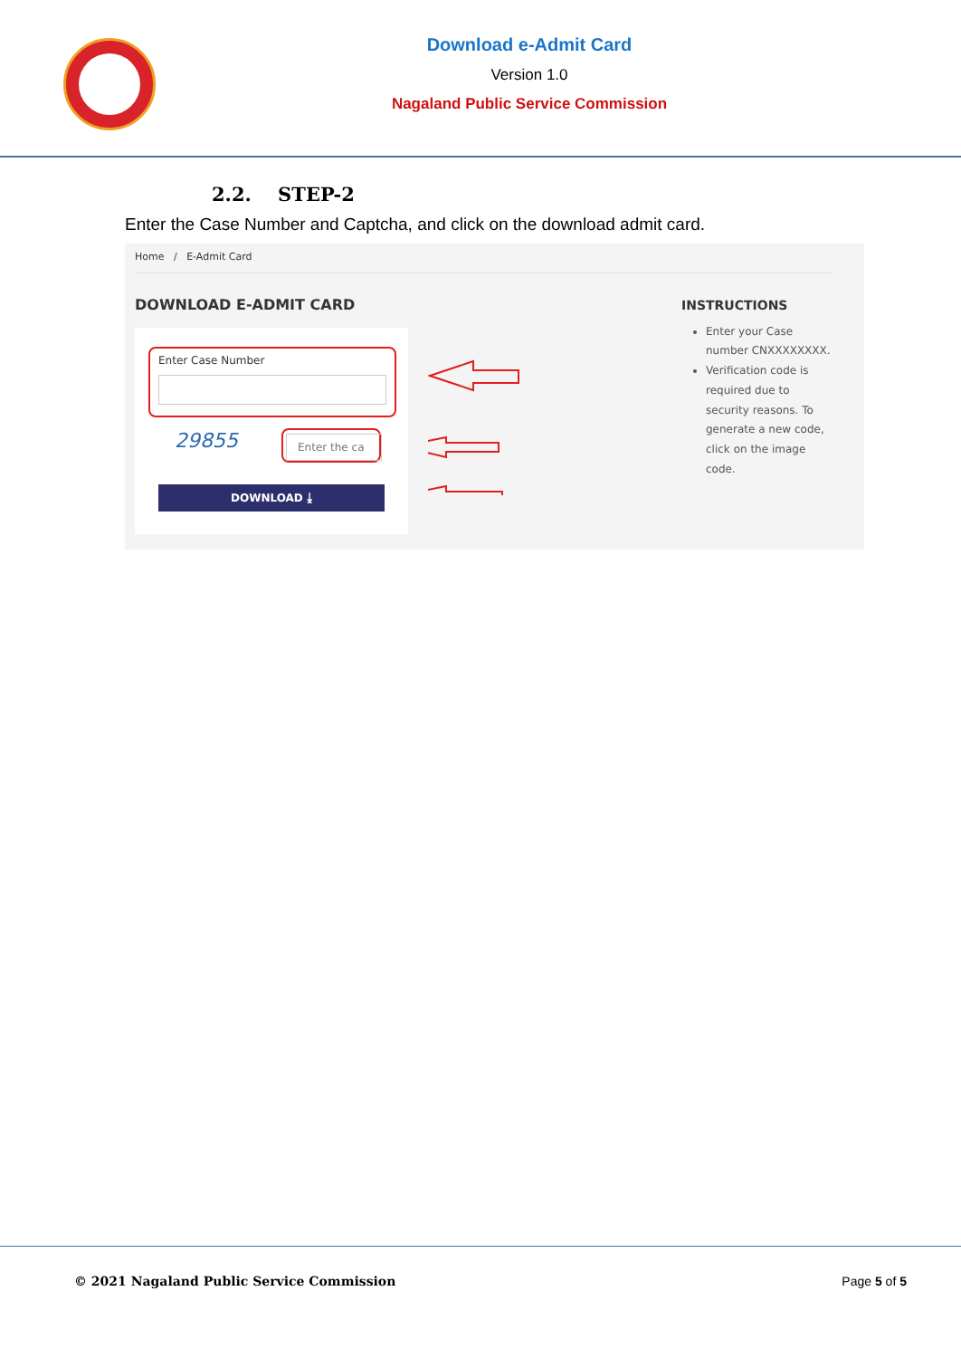Download e-Admit Card
Version 1.0
Nagaland Public Service Commission
2.2. STEP-2
Enter the Case Number and Captcha, and click on the download admit card.
Home / E-Admit Card
DOWNLOAD E-ADMIT CARD
Enter Case Number
29855 Enter the ca
DOWNLOAD ⤓
INSTRUCTIONS
Enter your Case number CNXXXXXXXX.
Verification code is required due to security reasons. To generate a new code, click on the image code.
© 2021 Nagaland Public Service Commission
Page 5 of 5